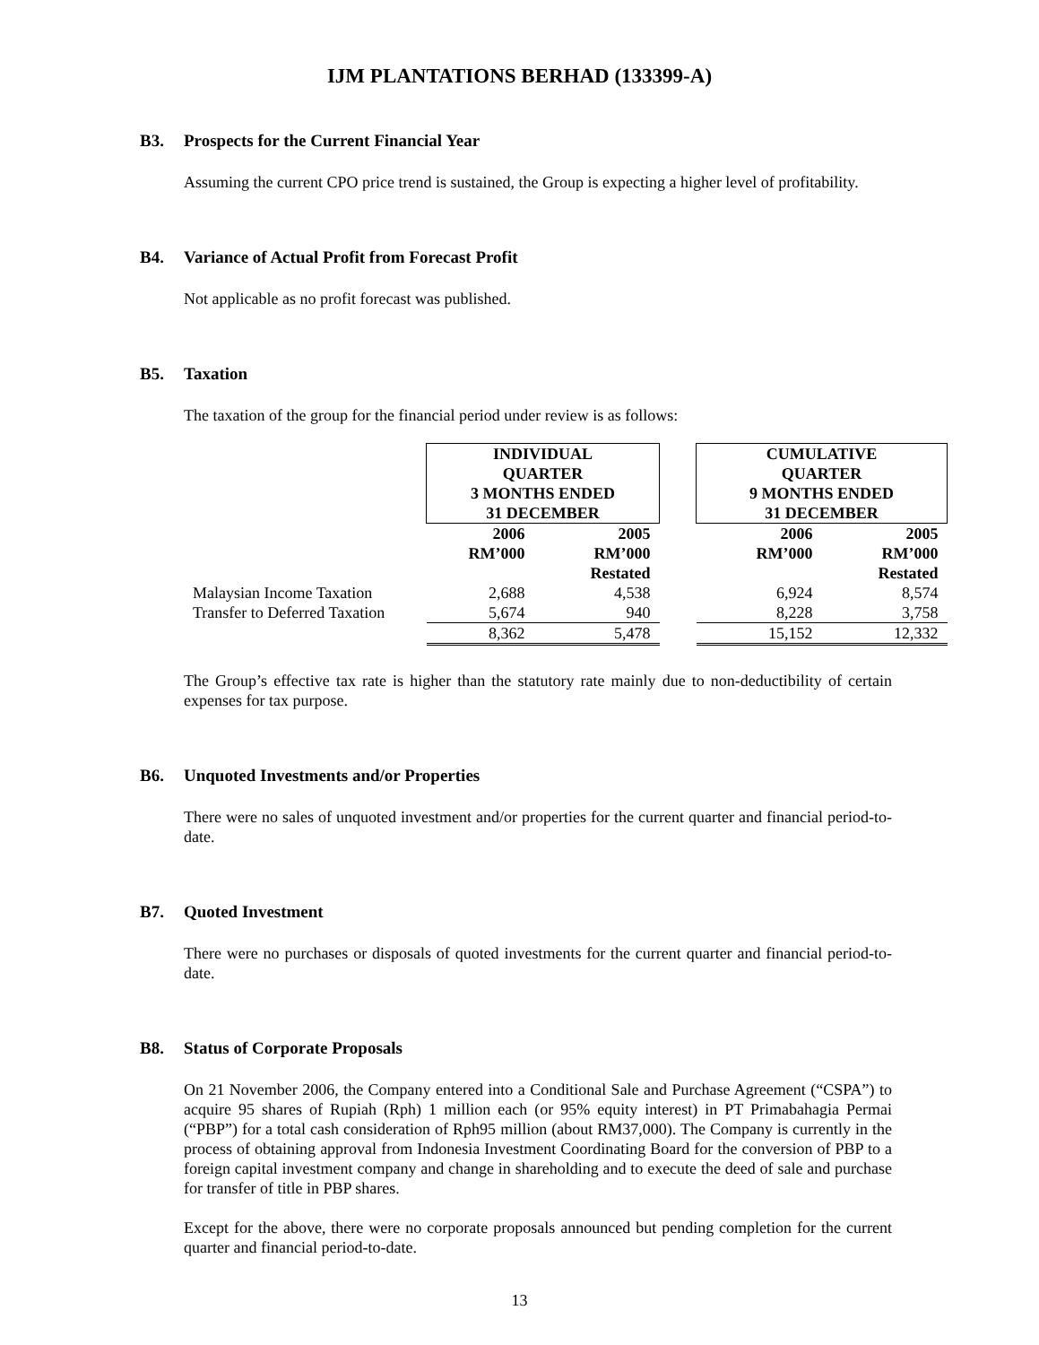IJM PLANTATIONS BERHAD (133399-A)
B3. Prospects for the Current Financial Year
Assuming the current CPO price trend is sustained, the Group is expecting a higher level of profitability.
B4. Variance of Actual Profit from Forecast Profit
Not applicable as no profit forecast was published.
B5. Taxation
The taxation of the group for the financial period under review is as follows:
| | INDIVIDUAL QUARTER 3 MONTHS ENDED 31 DECEMBER | | | CUMULATIVE QUARTER 9 MONTHS ENDED 31 DECEMBER | |
| --- | --- | --- | --- | --- | --- |
| | 2006 RM’000 | 2005 RM’000 Restated | | 2006 RM’000 | 2005 RM’000 Restated |
| Malaysian Income Taxation | 2,688 | 4,538 | | 6,924 | 8,574 |
| Transfer to Deferred Taxation | 5,674 | 940 | | 8,228 | 3,758 |
| | 8,362 | 5,478 | | 15,152 | 12,332 |
The Group’s effective tax rate is higher than the statutory rate mainly due to non-deductibility of certain expenses for tax purpose.
B6. Unquoted Investments and/or Properties
There were no sales of unquoted investment and/or properties for the current quarter and financial period-to-date.
B7. Quoted Investment
There were no purchases or disposals of quoted investments for the current quarter and financial period-to-date.
B8. Status of Corporate Proposals
On 21 November 2006, the Company entered into a Conditional Sale and Purchase Agreement (“CSPA”) to acquire 95 shares of Rupiah (Rph) 1 million each (or 95% equity interest) in PT Primabahagia Permai (“PBP”) for a total cash consideration of Rph95 million (about RM37,000). The Company is currently in the process of obtaining approval from Indonesia Investment Coordinating Board for the conversion of PBP to a foreign capital investment company and change in shareholding and to execute the deed of sale and purchase for transfer of title in PBP shares.
Except for the above, there were no corporate proposals announced but pending completion for the current quarter and financial period-to-date.
13